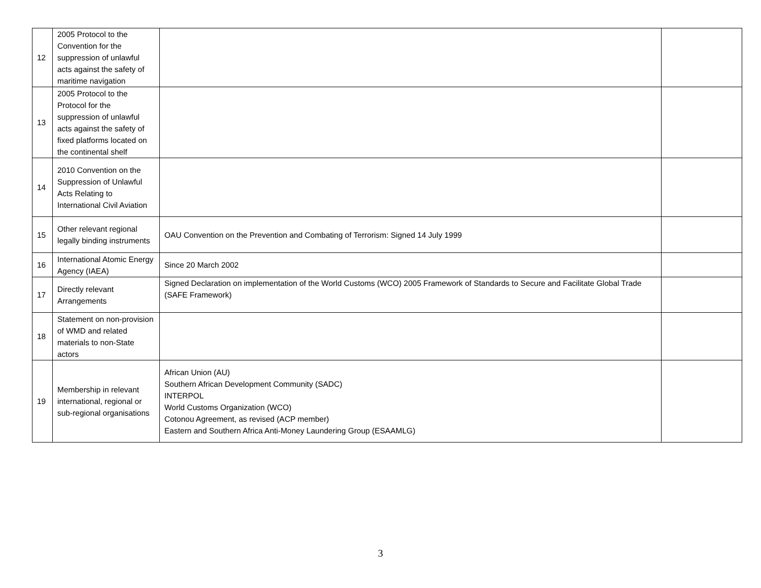| 12 | 2005 Protocol to the Convention for the suppression of unlawful acts against the safety of maritime navigation | | |
| 13 | 2005 Protocol to the Protocol for the suppression of unlawful acts against the safety of fixed platforms located on the continental shelf | | |
| 14 | 2010 Convention on the Suppression of Unlawful Acts Relating to International Civil Aviation | | |
| 15 | Other relevant regional legally binding instruments | OAU Convention on the Prevention and Combating of Terrorism: Signed 14 July 1999 | |
| 16 | International Atomic Energy Agency (IAEA) | Since 20 March 2002 | |
| 17 | Directly relevant Arrangements | Signed Declaration on implementation of the World Customs (WCO) 2005 Framework of Standards to Secure and Facilitate Global Trade (SAFE Framework) | |
| 18 | Statement on non-provision of WMD and related materials to non-State actors | | |
| 19 | Membership in relevant international, regional or sub-regional organisations | African Union (AU) Southern African Development Community (SADC) INTERPOL World Customs Organization (WCO) Cotonou Agreement, as revised (ACP member) Eastern and Southern Africa Anti-Money Laundering Group (ESAAMLG) | |
3